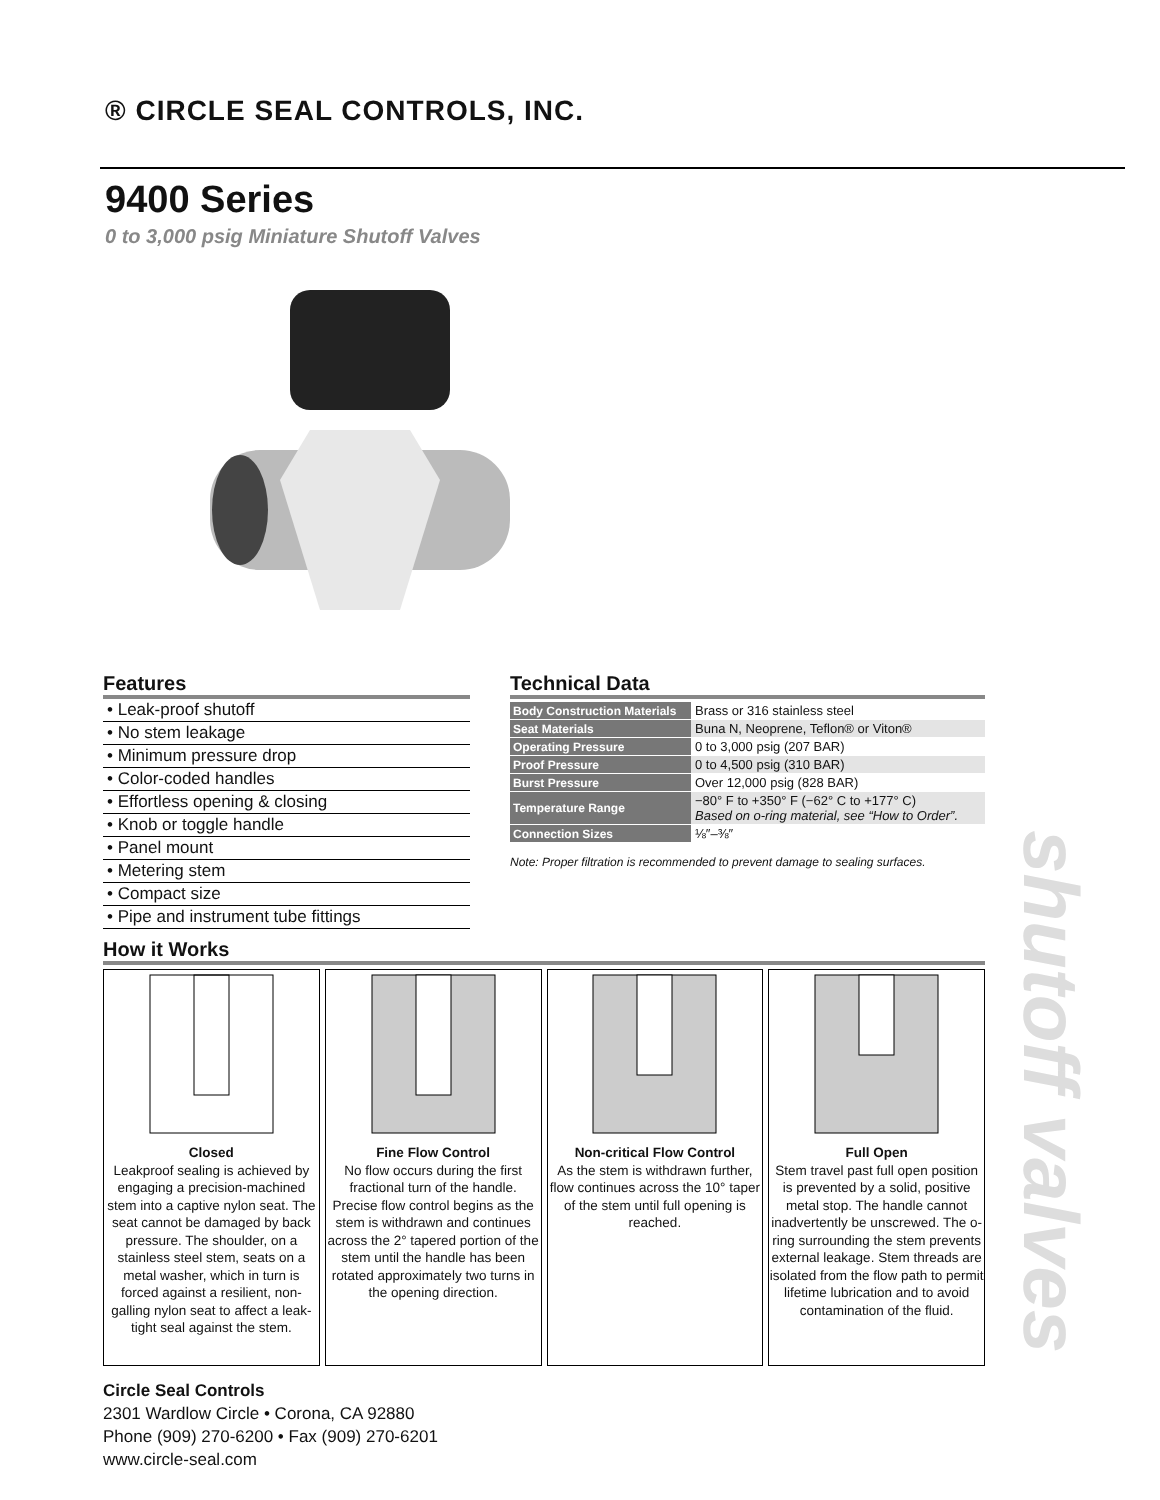® CIRCLE SEAL CONTROLS, INC.
9400 Series
0 to 3,000 psig Miniature Shutoff Valves
Features
• Leak-proof shutoff
• No stem leakage
• Minimum pressure drop
• Color-coded handles
• Effortless opening & closing
• Knob or toggle handle
• Panel mount
• Metering stem
• Compact size
• Pipe and instrument tube fittings
Technical Data
| Body Construction Materials | Brass or 316 stainless steel |
| Seat Materials | Buna N, Neoprene, Teflon® or Viton® |
| Operating Pressure | 0 to 3,000 psig (207 BAR) |
| Proof Pressure | 0 to 4,500 psig (310 BAR) |
| Burst Pressure | Over 12,000 psig (828 BAR) |
| Temperature Range | −80° F to +350° F (−62° C to +177° C) Based on o-ring material, see “How to Order”. |
| Connection Sizes | ⅛″–⅜″ |
Note: Proper filtration is recommended to prevent damage to sealing surfaces.
How it Works
Closed
Leakproof sealing is achieved by engaging a precision-machined stem into a captive nylon seat. The seat cannot be damaged by back pressure. The shoulder, on a stainless steel stem, seats on a metal washer, which in turn is forced against a resilient, non-galling nylon seat to affect a leak-tight seal against the stem.
Fine Flow Control
No flow occurs during the first fractional turn of the handle. Precise flow control begins as the stem is withdrawn and continues across the 2° tapered portion of the stem until the handle has been rotated approximately two turns in the opening direction.
Non-critical Flow Control
As the stem is withdrawn further, flow continues across the 10° taper of the stem until full opening is reached.
Full Open
Stem travel past full open position is prevented by a solid, positive metal stop. The handle cannot inadvertently be unscrewed. The o-ring surrounding the stem prevents external leakage. Stem threads are isolated from the flow path to permit lifetime lubrication and to avoid contamination of the fluid.
Circle Seal Controls
2301 Wardlow Circle • Corona, CA 92880
Phone (909) 270-6200 • Fax (909) 270-6201
www.circle-seal.com
shutoff valves